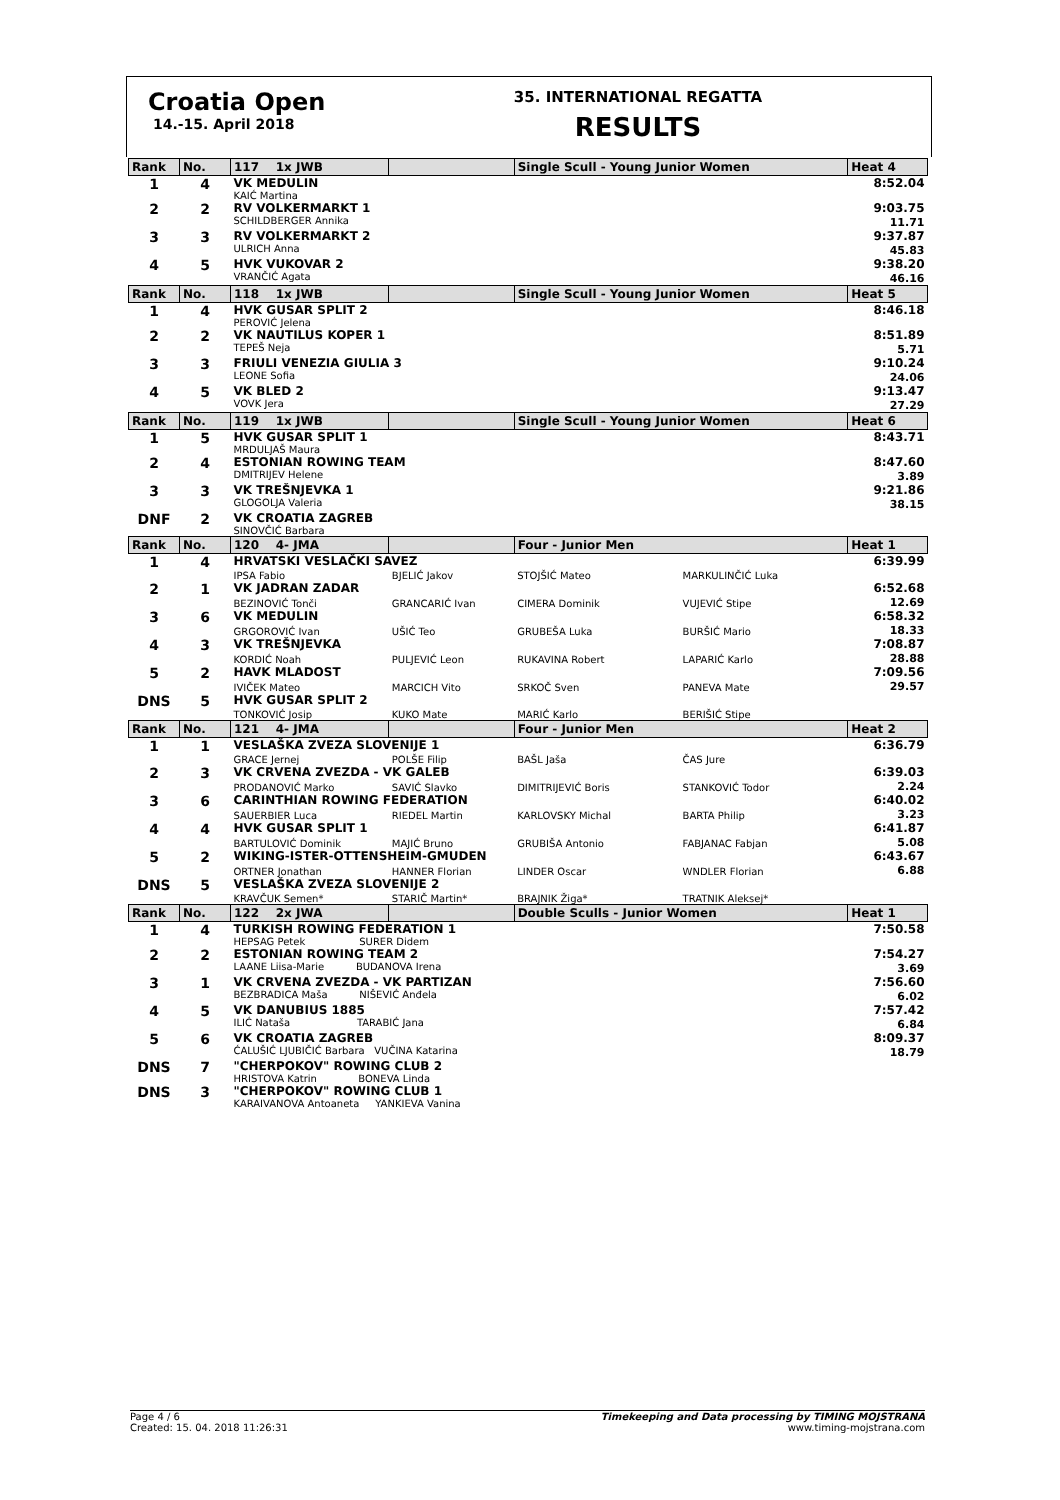Croatia Open
14.-15. April 2018
35. INTERNATIONAL REGATTA
RESULTS
| Rank | No. | 117 1x JWB | | Single Scull - Young Junior Women | | Heat 4 |
| --- | --- | --- | --- | --- | --- | --- |
| 1 | 4 | VK MEDULIN KAIĆ Martina | | | | 8:52.04 |
| 2 | 2 | RV VOLKERMARKT 1 SCHILDBERGER Annika | | | | 9:03.75 11.71 |
| 3 | 3 | RV VOLKERMARKT 2 ULRICH Anna | | | | 9:37.87 45.83 |
| 4 | 5 | HVK VUKOVAR 2 VRANČIĆ Agata | | | | 9:38.20 46.16 |
| Rank | No. | 118 1x JWB | | Single Scull - Young Junior Women | | Heat 5 |
| 1 | 4 | HVK GUSAR SPLIT 2 PEROVIĆ Jelena | | | | 8:46.18 |
| 2 | 2 | VK NAUTILUS KOPER 1 TEPEŠ Neja | | | | 8:51.89 5.71 |
| 3 | 3 | FRIULI VENEZIA GIULIA 3 LEONE Sofia | | | | 9:10.24 24.06 |
| 4 | 5 | VK BLED 2 VOVK Jera | | | | 9:13.47 27.29 |
| Rank | No. | 119 1x JWB | | Single Scull - Young Junior Women | | Heat 6 |
| 1 | 5 | HVK GUSAR SPLIT 1 MRDULJAŠ Maura | | | | 8:43.71 |
| 2 | 4 | ESTONIAN ROWING TEAM DMITRIJEV Helene | | | | 8:47.60 3.89 |
| 3 | 3 | VK TREŠNJEVKA 1 GLOGOLJA Valeria | | | | 9:21.86 38.15 |
| DNF | 2 | VK CROATIA ZAGREB SINOVČIĆ Barbara | | | | |
| Rank | No. | 120 4- JMA | | Four - Junior Men | | Heat 1 |
| 1 | 4 | HRVATSKI VESLAČKI SAVEZ | | | | 6:39.99 |
| | | IPSA Fabio | BJELIĆ Jakov | STOJŠIĆ Mateo | MARKULINČIĆ Luka | |
| 2 | 1 | VK JADRAN ZADAR | | | | 6:52.68 12.69 |
| | | BEZINOVIĆ Tonči | GRANCARIĆ Ivan | CIMERA Dominik | VUJEVIĆ Stipe | |
| 3 | 6 | VK MEDULIN | | | | 6:58.32 18.33 |
| | | GRGOROVIĆ Ivan | UŠIĆ Teo | GRUBEŠA Luka | BURŠIĆ Mario | |
| 4 | 3 | VK TREŠNJEVKA | | | | 7:08.87 28.88 |
| | | KORDIĆ Noah | PULJEVIĆ Leon | RUKAVINA Robert | LAPARIĆ Karlo | |
| 5 | 2 | HAVK MLADOST | | | | 7:09.56 29.57 |
| | | IVIČEK Mateo | MARCICH Vito | SRKOČ Sven | PANEVA Mate | |
| DNS | 5 | HVK GUSAR SPLIT 2 | | | | |
| | | TONKOVIĆ Josip | KUKO Mate | MARIĆ Karlo | BERIŠIĆ Stipe | |
| Rank | No. | 121 4- JMA | | Four - Junior Men | | Heat 2 |
| 1 | 1 | VESLAŠKA ZVEZA SLOVENIJE 1 | | | | 6:36.79 |
| | | GRACE Jernej | POLŠE Filip | BAŠL Jaša | ČAS Jure | |
| 2 | 3 | VK CRVENA ZVEZDA - VK GALEB | | | | 6:39.03 2.24 |
| | | PRODANOVIĆ Marko | SAVIĆ Slavko | DIMITRIJEVIĆ Boris | STANKOVIĆ Todor | |
| 3 | 6 | CARINTHIAN ROWING FEDERATION | | | | 6:40.02 3.23 |
| | | SAUERBIER Luca | RIEDEL Martin | KARLOVSKY Michal | BARTA Philip | |
| 4 | 4 | HVK GUSAR SPLIT 1 | | | | 6:41.87 5.08 |
| | | BARTULOVIĆ Dominik | MAJIĆ Bruno | GRUBIŠA Antonio | FABJANAC Fabjan | |
| 5 | 2 | WIKING-ISTER-OTTENSHEIM-GMUDEN | | | | 6:43.67 6.88 |
| | | ORTNER Jonathan | HANNER Florian | LINDER Oscar | WNDLER Florian | |
| DNS | 5 | VESLAŠKA ZVEZA SLOVENIJE 2 | | | | |
| | | KRAVČUK Semen* | STARIČ Martin* | BRAJNIK Žiga* | TRATNIK Aleksej* | |
| Rank | No. | 122 2x JWA | | Double Sculls - Junior Women | | Heat 1 |
| 1 | 4 | TURKISH ROWING FEDERATION 1 HEPSAG Petek SURER Didem | | | | 7:50.58 |
| 2 | 2 | ESTONIAN ROWING TEAM 2 LAANE Liisa-Marie BUDANOVA Irena | | | | 7:54.27 3.69 |
| 3 | 1 | VK CRVENA ZVEZDA - VK PARTIZAN BEZBRADICA Maša NIŠEVIĆ Anđela | | | | 7:56.60 6.02 |
| 4 | 5 | VK DANUBIUS 1885 ILIĆ Nataša TARABIĆ Jana | | | | 7:57.42 6.84 |
| 5 | 6 | VK CROATIA ZAGREB ĆALUŠIĆ LJUBIČIĆ Barbara VUČINA Katarina | | | | 8:09.37 18.79 |
| DNS | 7 | "CHERPOKOV" ROWING CLUB 2 HRISTOVA Katrin BONEVA Linda | | | | |
| DNS | 3 | "CHERPOKOV" ROWING CLUB 1 KARAIVANOVA Antoaneta YANKIEVA Vanina | | | | |
Page 4 / 6
Created: 15. 04. 2018 11:26:31
Timekeeping and Data processing by TIMING MOJSTRANA
www.timing-mojstrana.com